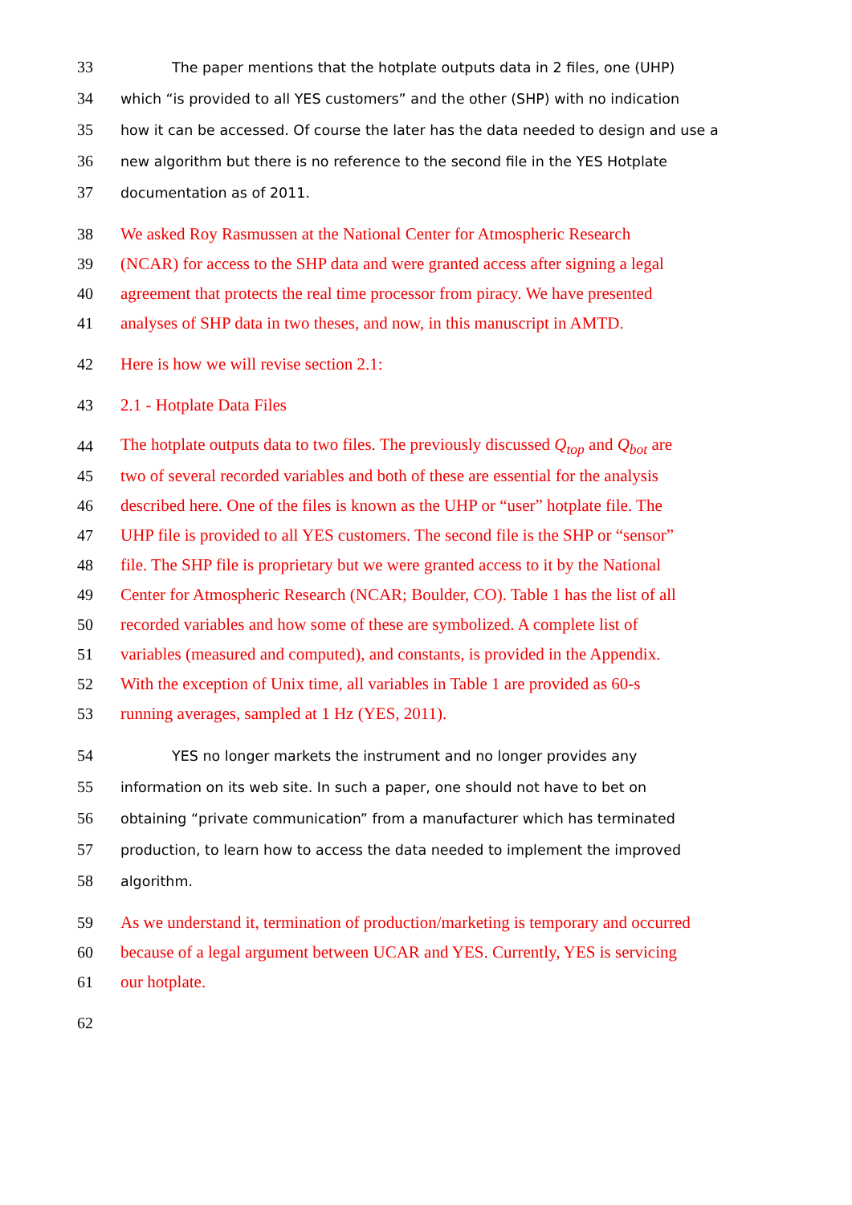33 The paper mentions that the hotplate outputs data in 2 files, one (UHP)
34 which “is provided to all YES customers” and the other (SHP) with no indication
35 how it can be accessed. Of course the later has the data needed to design and use a
36 new algorithm but there is no reference to the second file in the YES Hotplate
37 documentation as of 2011.
38 We asked Roy Rasmussen at the National Center for Atmospheric Research
39 (NCAR) for access to the SHP data and were granted access after signing a legal
40 agreement that protects the real time processor from piracy. We have presented
41 analyses of SHP data in two theses, and now, in this manuscript in AMTD.
42 Here is how we will revise section 2.1:
43 2.1 - Hotplate Data Files
44 The hotplate outputs data to two files. The previously discussed Q<sub>top</sub> and Q<sub>bot</sub> are
45 two of several recorded variables and both of these are essential for the analysis
46 described here. One of the files is known as the UHP or “user” hotplate file. The
47 UHP file is provided to all YES customers. The second file is the SHP or “sensor”
48 file. The SHP file is proprietary but we were granted access to it by the National
49 Center for Atmospheric Research (NCAR; Boulder, CO). Table 1 has the list of all
50 recorded variables and how some of these are symbolized. A complete list of
51 variables (measured and computed), and constants, is provided in the Appendix.
52 With the exception of Unix time, all variables in Table 1 are provided as 60-s
53 running averages, sampled at 1 Hz (YES, 2011).
54 YES no longer markets the instrument and no longer provides any
55 information on its web site. In such a paper, one should not have to bet on
56 obtaining “private communication” from a manufacturer which has terminated
57 production, to learn how to access the data needed to implement the improved
58 algorithm.
59 As we understand it, termination of production/marketing is temporary and occurred
60 because of a legal argument between UCAR and YES. Currently, YES is servicing
61 our hotplate.
62